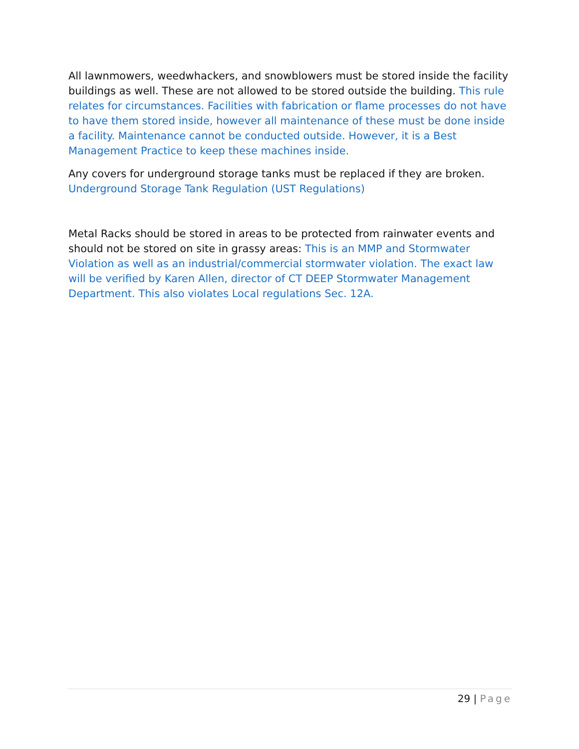All lawnmowers, weedwhackers, and snowblowers must be stored inside the facility buildings as well. These are not allowed to be stored outside the building. This rule relates for circumstances. Facilities with fabrication or flame processes do not have to have them stored inside, however all maintenance of these must be done inside a facility. Maintenance cannot be conducted outside. However, it is a Best Management Practice to keep these machines inside.
Any covers for underground storage tanks must be replaced if they are broken. Underground Storage Tank Regulation (UST Regulations)
Metal Racks should be stored in areas to be protected from rainwater events and should not be stored on site in grassy areas: This is an MMP and Stormwater Violation as well as an industrial/commercial stormwater violation. The exact law will be verified by Karen Allen, director of CT DEEP Stormwater Management Department. This also violates Local regulations Sec. 12A.
29 | Page